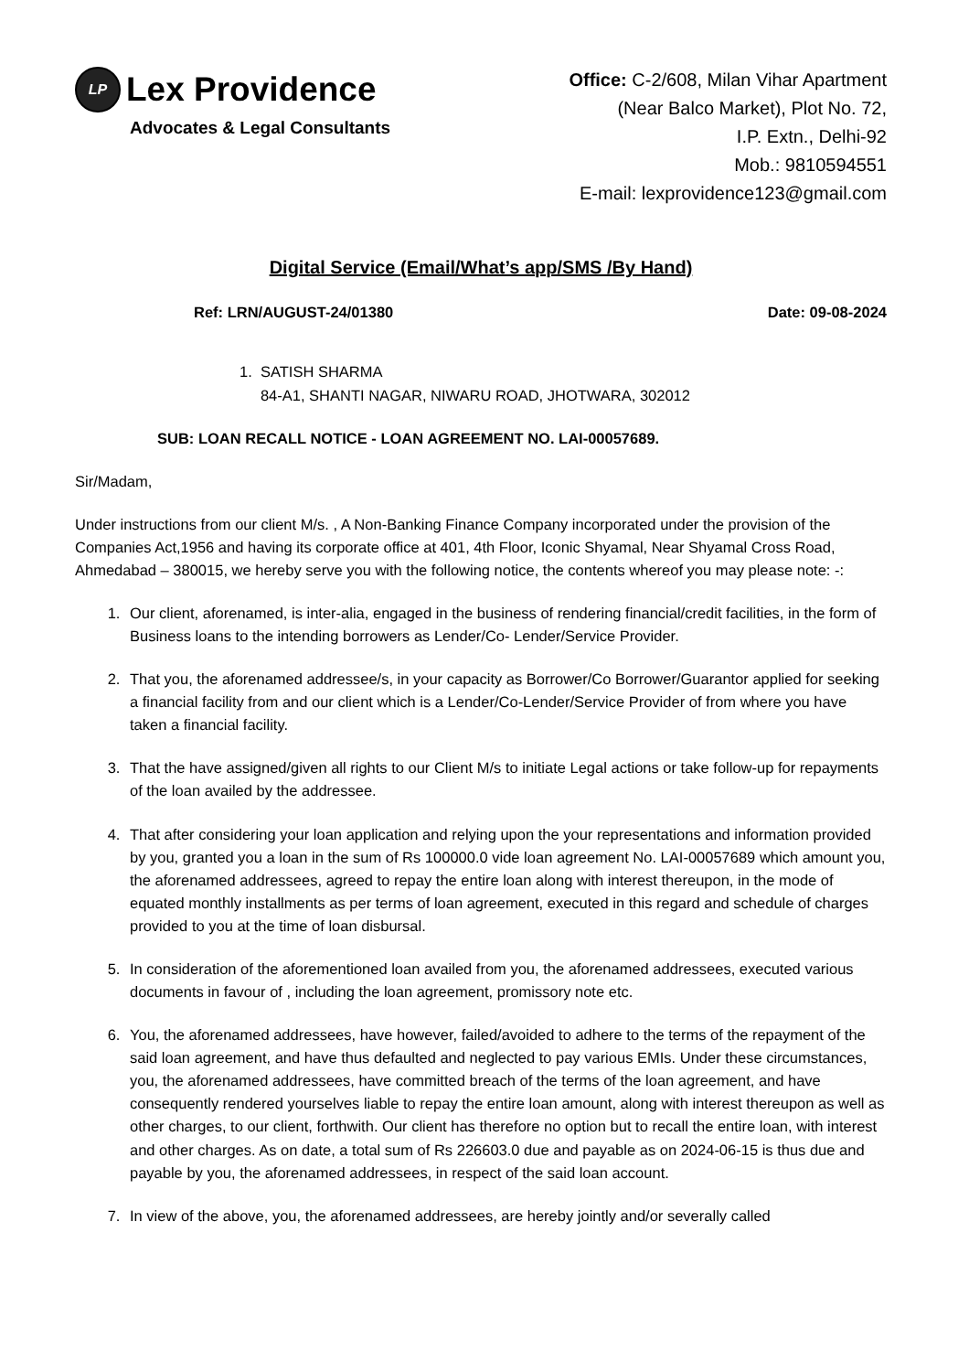LP Lex Providence
Advocates & Legal Consultants
Office: C-2/608, Milan Vihar Apartment
(Near Balco Market), Plot No. 72,
I.P. Extn., Delhi-92
Mob.: 9810594551
E-mail: lexprovidence123@gmail.com
Digital Service (Email/What’s app/SMS /By Hand)
Ref: LRN/AUGUST-24/01380 Date: 09-08-2024
1. SATISH SHARMA
84-A1, SHANTI NAGAR, NIWARU ROAD, JHOTWARA, 302012
SUB: LOAN RECALL NOTICE - LOAN AGREEMENT NO. LAI-00057689.
Sir/Madam,
Under instructions from our client M/s. , A Non-Banking Finance Company incorporated under the provision of the Companies Act,1956 and having its corporate office at 401, 4th Floor, Iconic Shyamal, Near Shyamal Cross Road, Ahmedabad – 380015, we hereby serve you with the following notice, the contents whereof you may please note: -:
1. Our client, aforenamed, is inter-alia, engaged in the business of rendering financial/credit facilities, in the form of Business loans to the intending borrowers as Lender/Co- Lender/Service Provider.
2. That you, the aforenamed addressee/s, in your capacity as Borrower/Co Borrower/Guarantor applied for seeking a financial facility from and our client which is a Lender/Co-Lender/Service Provider of from where you have taken a financial facility.
3. That the have assigned/given all rights to our Client M/s to initiate Legal actions or take follow-up for repayments of the loan availed by the addressee.
4. That after considering your loan application and relying upon the your representations and information provided by you, granted you a loan in the sum of Rs 100000.0 vide loan agreement No. LAI-00057689 which amount you, the aforenamed addressees, agreed to repay the entire loan along with interest thereupon, in the mode of equated monthly installments as per terms of loan agreement, executed in this regard and schedule of charges provided to you at the time of loan disbursal.
5. In consideration of the aforementioned loan availed from you, the aforenamed addressees, executed various documents in favour of , including the loan agreement, promissory note etc.
6. You, the aforenamed addressees, have however, failed/avoided to adhere to the terms of the repayment of the said loan agreement, and have thus defaulted and neglected to pay various EMIs. Under these circumstances, you, the aforenamed addressees, have committed breach of the terms of the loan agreement, and have consequently rendered yourselves liable to repay the entire loan amount, along with interest thereupon as well as other charges, to our client, forthwith. Our client has therefore no option but to recall the entire loan, with interest and other charges. As on date, a total sum of Rs 226603.0 due and payable as on 2024-06-15 is thus due and payable by you, the aforenamed addressees, in respect of the said loan account.
7. In view of the above, you, the aforenamed addressees, are hereby jointly and/or severally called